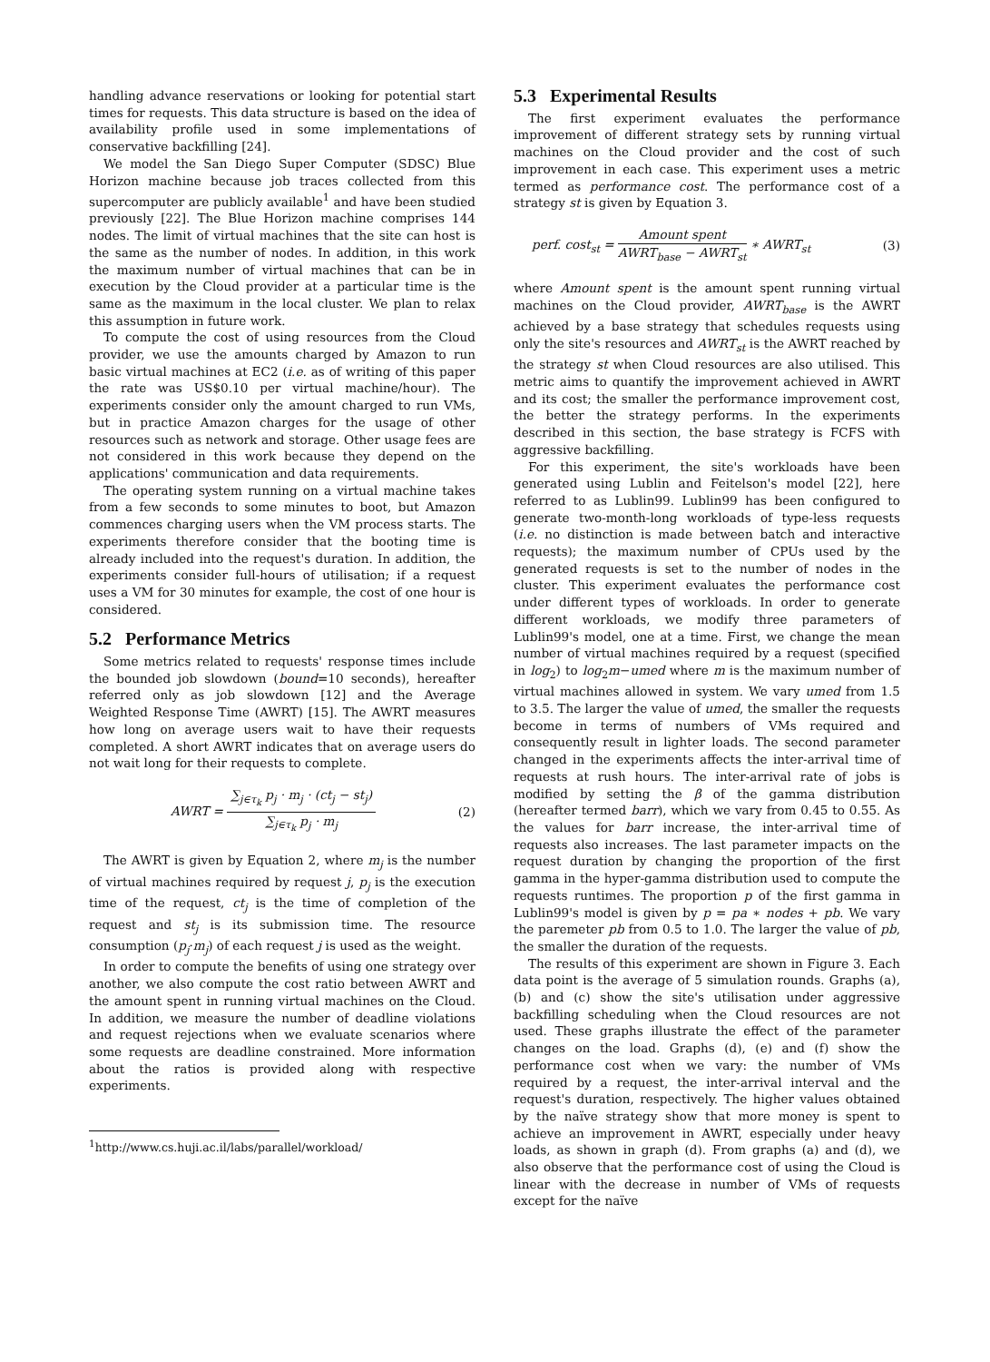handling advance reservations or looking for potential start times for requests. This data structure is based on the idea of availability profile used in some implementations of conservative backfilling [24].
We model the San Diego Super Computer (SDSC) Blue Horizon machine because job traces collected from this supercomputer are publicly available<sup>1</sup> and have been studied previously [22]. The Blue Horizon machine comprises 144 nodes. The limit of virtual machines that the site can host is the same as the number of nodes. In addition, in this work the maximum number of virtual machines that can be in execution by the Cloud provider at a particular time is the same as the maximum in the local cluster. We plan to relax this assumption in future work.
To compute the cost of using resources from the Cloud provider, we use the amounts charged by Amazon to run basic virtual machines at EC2 (i.e. as of writing of this paper the rate was US$0.10 per virtual machine/hour). The experiments consider only the amount charged to run VMs, but in practice Amazon charges for the usage of other resources such as network and storage. Other usage fees are not considered in this work because they depend on the applications' communication and data requirements.
The operating system running on a virtual machine takes from a few seconds to some minutes to boot, but Amazon commences charging users when the VM process starts. The experiments therefore consider that the booting time is already included into the request's duration. In addition, the experiments consider full-hours of utilisation; if a request uses a VM for 30 minutes for example, the cost of one hour is considered.
5.2 Performance Metrics
Some metrics related to requests' response times include the bounded job slowdown (bound=10 seconds), hereafter referred only as job slowdown [12] and the Average Weighted Response Time (AWRT) [15]. The AWRT measures how long on average users wait to have their requests completed. A short AWRT indicates that on average users do not wait long for their requests to complete.
AWRT = ∑<sub>j∈τ<sub>k</sub></sub> p<sub>j</sub> · m<sub>j</sub> · (ct<sub>j</sub> − st<sub>j</sub>) ∑<sub>j∈τ<sub>k</sub></sub> p<sub>j</sub> · m<sub>j</sub> (2)
The AWRT is given by Equation 2, where m<sub>j</sub> is the number of virtual machines required by request j, p<sub>j</sub> is the execution time of the request, ct<sub>j</sub> is the time of completion of the request and st<sub>j</sub> is its submission time. The resource consumption (p<sub>j</sub>·m<sub>j</sub>) of each request j is used as the weight.
In order to compute the benefits of using one strategy over another, we also compute the cost ratio between AWRT and the amount spent in running virtual machines on the Cloud. In addition, we measure the number of deadline violations and request rejections when we evaluate scenarios where some requests are deadline constrained. More information about the ratios is provided along with respective experiments.
<sup>1</sup> http://www.cs.huji.ac.il/labs/parallel/workload/
5.3 Experimental Results
The first experiment evaluates the performance improvement of different strategy sets by running virtual machines on the Cloud provider and the cost of such improvement in each case. This experiment uses a metric termed as performance cost. The performance cost of a strategy st is given by Equation 3.
perf. cost<sub>st</sub> = Amount spent AWRT<sub>base</sub> − AWRT<sub>st</sub> ∗ AWRT<sub>st</sub> (3)
where Amount spent is the amount spent running virtual machines on the Cloud provider, AWRT<sub>base</sub> is the AWRT achieved by a base strategy that schedules requests using only the site's resources and AWRT<sub>st</sub> is the AWRT reached by the strategy st when Cloud resources are also utilised. This metric aims to quantify the improvement achieved in AWRT and its cost; the smaller the performance improvement cost, the better the strategy performs. In the experiments described in this section, the base strategy is FCFS with aggressive backfilling.
For this experiment, the site's workloads have been generated using Lublin and Feitelson's model [22], here referred to as Lublin99. Lublin99 has been configured to generate two-month-long workloads of type-less requests (i.e. no distinction is made between batch and interactive requests); the maximum number of CPUs used by the generated requests is set to the number of nodes in the cluster. This experiment evaluates the performance cost under different types of workloads. In order to generate different workloads, we modify three parameters of Lublin99's model, one at a time. First, we change the mean number of virtual machines required by a request (specified in log<sub>2</sub>) to log<sub>2</sub>m−umed where m is the maximum number of virtual machines allowed in system. We vary umed from 1.5 to 3.5. The larger the value of umed, the smaller the requests become in terms of numbers of VMs required and consequently result in lighter loads. The second parameter changed in the experiments affects the inter-arrival time of requests at rush hours. The inter-arrival rate of jobs is modified by setting the β of the gamma distribution (hereafter termed barr), which we vary from 0.45 to 0.55. As the values for barr increase, the inter-arrival time of requests also increases. The last parameter impacts on the request duration by changing the proportion of the first gamma in the hyper-gamma distribution used to compute the requests runtimes. The proportion p of the first gamma in Lublin99's model is given by p = pa ∗ nodes + pb. We vary the paremeter pb from 0.5 to 1.0. The larger the value of pb, the smaller the duration of the requests.
The results of this experiment are shown in Figure 3. Each data point is the average of 5 simulation rounds. Graphs (a), (b) and (c) show the site's utilisation under aggressive backfilling scheduling when the Cloud resources are not used. These graphs illustrate the effect of the parameter changes on the load. Graphs (d), (e) and (f) show the performance cost when we vary: the number of VMs required by a request, the inter-arrival interval and the request's duration, respectively. The higher values obtained by the naïve strategy show that more money is spent to achieve an improvement in AWRT, especially under heavy loads, as shown in graph (d). From graphs (a) and (d), we also observe that the performance cost of using the Cloud is linear with the decrease in number of VMs of requests except for the naïve